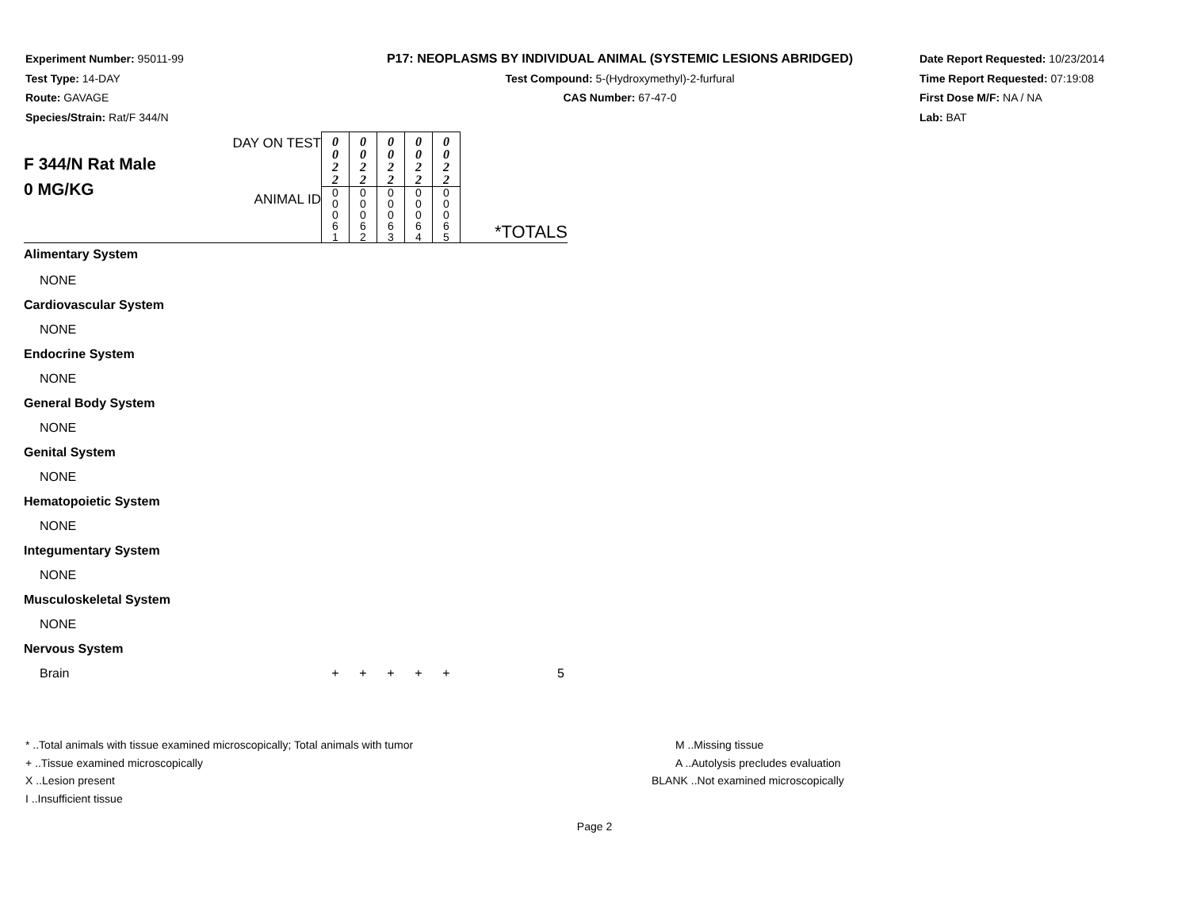Experiment Number: 95011-99
Test Type: 14-DAY
Route: GAVAGE
Species/Strain: Rat/F 344/N
P17: NEOPLASMS BY INDIVIDUAL ANIMAL (SYSTEMIC LESIONS ABRIDGED)
Test Compound: 5-(Hydroxymethyl)-2-furfural
CAS Number: 67-47-0
Date Report Requested: 10/23/2014
Time Report Requested: 07:19:08
First Dose M/F: NA / NA
Lab: BAT
| F 344/N Rat Male 0 MG/KG | DAY ON TEST | 0 0 2 2 | 0 0 2 2 | 0 0 2 2 | 0 0 2 2 | 0 0 2 2 | *TOTALS |
| | ANIMAL ID | 0 0 0 6 1 | 0 0 0 6 2 | 0 0 0 6 3 | 0 0 0 6 4 | 0 0 0 6 5 | |
| Alimentary System | | | | | | | |
| NONE | | | | | | | |
| Cardiovascular System | | | | | | | |
| NONE | | | | | | | |
| Endocrine System | | | | | | | |
| NONE | | | | | | | |
| General Body System | | | | | | | |
| NONE | | | | | | | |
| Genital System | | | | | | | |
| NONE | | | | | | | |
| Hematopoietic System | | | | | | | |
| NONE | | | | | | | |
| Integumentary System | | | | | | | |
| NONE | | | | | | | |
| Musculoskeletal System | | | | | | | |
| NONE | | | | | | | |
| Nervous System | | | | | | | |
| Brain | | + | + | + | + | + | 5 |
* ..Total animals with tissue examined microscopically; Total animals with tumor
+ ..Tissue examined microscopically
X ..Lesion present
I ..Insufficient tissue
M ..Missing tissue
A ..Autolysis precludes evaluation
BLANK ..Not examined microscopically
Page 2